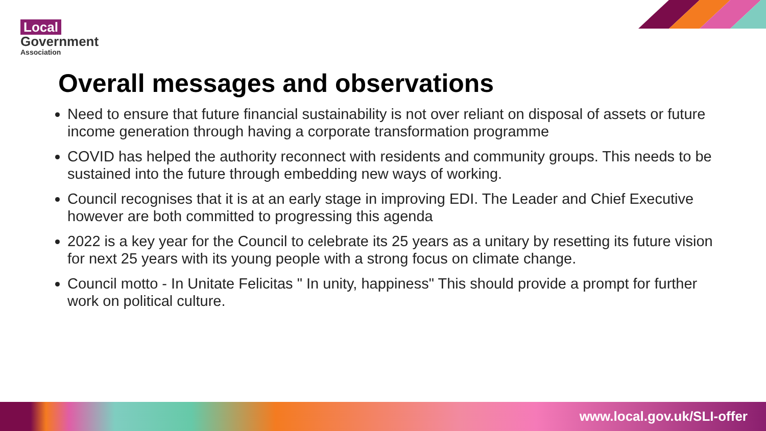Local
Government
Association
Overall messages and observations
Need to ensure that future financial sustainability is not over reliant on disposal of assets or future income generation through having a corporate transformation programme
COVID has helped the authority reconnect with residents and community groups. This needs to be sustained into the future through embedding new ways of working.
Council recognises that it is at an early stage in improving EDI. The Leader and Chief Executive however are both committed to progressing this agenda
2022 is a key year for the Council to celebrate its 25 years as a unitary by resetting its future vision for next 25 years with its young people with a strong focus on climate change.
Council motto - In Unitate Felicitas " In unity, happiness" This should provide a prompt for further work on political culture.
www.local.gov.uk/SLI-offer